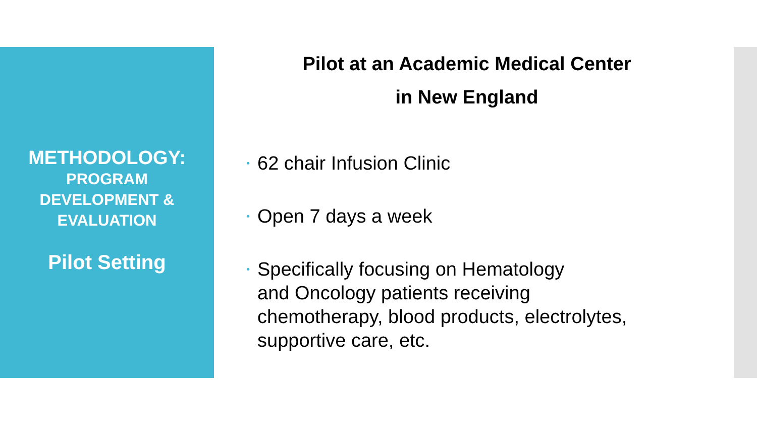METHODOLOGY:
PROGRAM
DEVELOPMENT &
EVALUATION
Pilot Setting
Pilot at an Academic Medical Center
in New England
• 62 chair Infusion Clinic
• Open 7 days a week
• Specifically focusing on Hematology
and Oncology patients receiving
chemotherapy, blood products, electrolytes,
supportive care, etc.